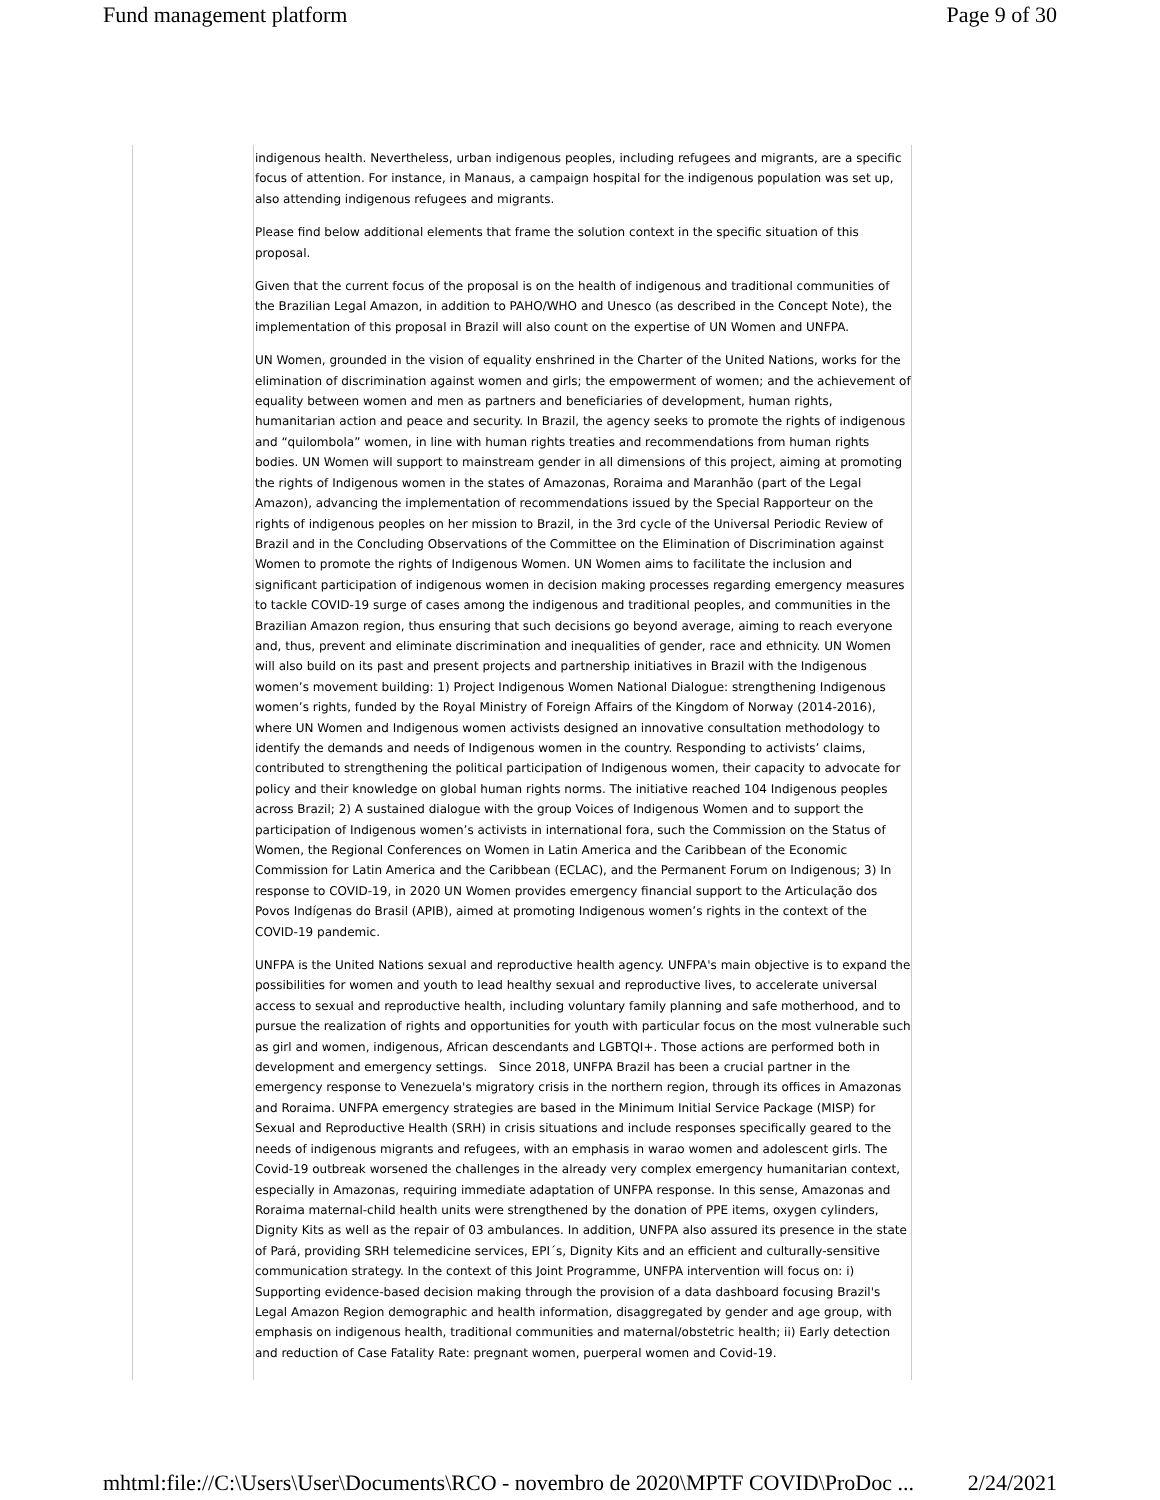Fund management platform Page 9 of 30
indigenous health. Nevertheless, urban indigenous peoples, including refugees and migrants, are a specific focus of attention. For instance, in Manaus, a campaign hospital for the indigenous population was set up, also attending indigenous refugees and migrants.
Please find below additional elements that frame the solution context in the specific situation of this proposal.
Given that the current focus of the proposal is on the health of indigenous and traditional communities of the Brazilian Legal Amazon, in addition to PAHO/WHO and Unesco (as described in the Concept Note), the implementation of this proposal in Brazil will also count on the expertise of UN Women and UNFPA.
UN Women, grounded in the vision of equality enshrined in the Charter of the United Nations, works for the elimination of discrimination against women and girls; the empowerment of women; and the achievement of equality between women and men as partners and beneficiaries of development, human rights, humanitarian action and peace and security. In Brazil, the agency seeks to promote the rights of indigenous and “quilombola” women, in line with human rights treaties and recommendations from human rights bodies. UN Women will support to mainstream gender in all dimensions of this project, aiming at promoting the rights of Indigenous women in the states of Amazonas, Roraima and Maranhão (part of the Legal Amazon), advancing the implementation of recommendations issued by the Special Rapporteur on the rights of indigenous peoples on her mission to Brazil, in the 3rd cycle of the Universal Periodic Review of Brazil and in the Concluding Observations of the Committee on the Elimination of Discrimination against Women to promote the rights of Indigenous Women. UN Women aims to facilitate the inclusion and significant participation of indigenous women in decision making processes regarding emergency measures to tackle COVID-19 surge of cases among the indigenous and traditional peoples, and communities in the Brazilian Amazon region, thus ensuring that such decisions go beyond average, aiming to reach everyone and, thus, prevent and eliminate discrimination and inequalities of gender, race and ethnicity. UN Women will also build on its past and present projects and partnership initiatives in Brazil with the Indigenous women’s movement building: 1) Project Indigenous Women National Dialogue: strengthening Indigenous women’s rights, funded by the Royal Ministry of Foreign Affairs of the Kingdom of Norway (2014-2016), where UN Women and Indigenous women activists designed an innovative consultation methodology to identify the demands and needs of Indigenous women in the country. Responding to activists’ claims, contributed to strengthening the political participation of Indigenous women, their capacity to advocate for policy and their knowledge on global human rights norms. The initiative reached 104 Indigenous peoples across Brazil; 2) A sustained dialogue with the group Voices of Indigenous Women and to support the participation of Indigenous women’s activists in international fora, such the Commission on the Status of Women, the Regional Conferences on Women in Latin America and the Caribbean of the Economic Commission for Latin America and the Caribbean (ECLAC), and the Permanent Forum on Indigenous; 3) In response to COVID-19, in 2020 UN Women provides emergency financial support to the Articulação dos Povos Indígenas do Brasil (APIB), aimed at promoting Indigenous women’s rights in the context of the COVID-19 pandemic.
UNFPA is the United Nations sexual and reproductive health agency. UNFPA's main objective is to expand the possibilities for women and youth to lead healthy sexual and reproductive lives, to accelerate universal access to sexual and reproductive health, including voluntary family planning and safe motherhood, and to pursue the realization of rights and opportunities for youth with particular focus on the most vulnerable such as girl and women, indigenous, African descendants and LGBTQI+. Those actions are performed both in development and emergency settings. Since 2018, UNFPA Brazil has been a crucial partner in the emergency response to Venezuela's migratory crisis in the northern region, through its offices in Amazonas and Roraima. UNFPA emergency strategies are based in the Minimum Initial Service Package (MISP) for Sexual and Reproductive Health (SRH) in crisis situations and include responses specifically geared to the needs of indigenous migrants and refugees, with an emphasis in warao women and adolescent girls. The Covid-19 outbreak worsened the challenges in the already very complex emergency humanitarian context, especially in Amazonas, requiring immediate adaptation of UNFPA response. In this sense, Amazonas and Roraima maternal-child health units were strengthened by the donation of PPE items, oxygen cylinders, Dignity Kits as well as the repair of 03 ambulances. In addition, UNFPA also assured its presence in the state of Pará, providing SRH telemedicine services, EPI´s, Dignity Kits and an efficient and culturally-sensitive communication strategy. In the context of this Joint Programme, UNFPA intervention will focus on: i) Supporting evidence-based decision making through the provision of a data dashboard focusing Brazil's Legal Amazon Region demographic and health information, disaggregated by gender and age group, with emphasis on indigenous health, traditional communities and maternal/obstetric health; ii) Early detection and reduction of Case Fatality Rate: pregnant women, puerperal women and Covid-19.
mhtml:file://C:\Users\User\Documents\RCO - novembro de 2020\MPTF COVID\ProDoc ... 2/24/2021